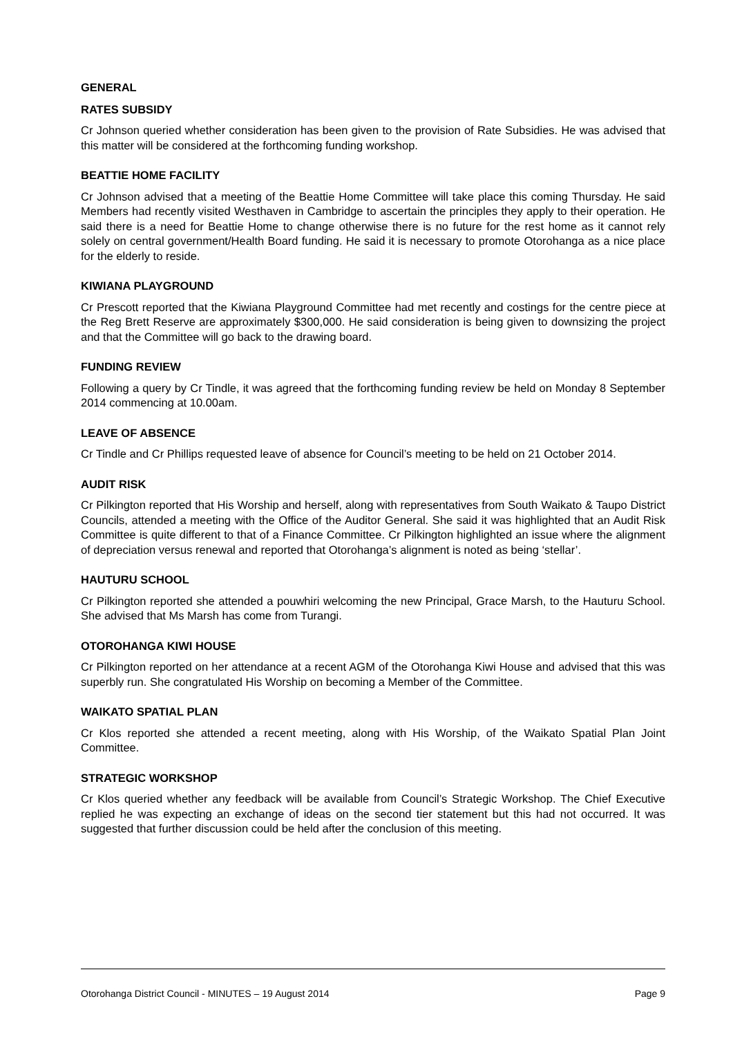GENERAL
RATES SUBSIDY
Cr Johnson queried whether consideration has been given to the provision of Rate Subsidies. He was advised that this matter will be considered at the forthcoming funding workshop.
BEATTIE HOME FACILITY
Cr Johnson advised that a meeting of the Beattie Home Committee will take place this coming Thursday. He said Members had recently visited Westhaven in Cambridge to ascertain the principles they apply to their operation. He said there is a need for Beattie Home to change otherwise there is no future for the rest home as it cannot rely solely on central government/Health Board funding. He said it is necessary to promote Otorohanga as a nice place for the elderly to reside.
KIWIANA PLAYGROUND
Cr Prescott reported that the Kiwiana Playground Committee had met recently and costings for the centre piece at the Reg Brett Reserve are approximately $300,000. He said consideration is being given to downsizing the project and that the Committee will go back to the drawing board.
FUNDING REVIEW
Following a query by Cr Tindle, it was agreed that the forthcoming funding review be held on Monday 8 September 2014 commencing at 10.00am.
LEAVE OF ABSENCE
Cr Tindle and Cr Phillips requested leave of absence for Council’s meeting to be held on 21 October 2014.
AUDIT RISK
Cr Pilkington reported that His Worship and herself, along with representatives from South Waikato & Taupo District Councils, attended a meeting with the Office of the Auditor General. She said it was highlighted that an Audit Risk Committee is quite different to that of a Finance Committee. Cr Pilkington highlighted an issue where the alignment of depreciation versus renewal and reported that Otorohanga’s alignment is noted as being ‘stellar’.
HAUTURU SCHOOL
Cr Pilkington reported she attended a pouwhiri welcoming the new Principal, Grace Marsh, to the Hauturu School. She advised that Ms Marsh has come from Turangi.
OTOROHANGA KIWI HOUSE
Cr Pilkington reported on her attendance at a recent AGM of the Otorohanga Kiwi House and advised that this was superbly run. She congratulated His Worship on becoming a Member of the Committee.
WAIKATO SPATIAL PLAN
Cr Klos reported she attended a recent meeting, along with His Worship, of the Waikato Spatial Plan Joint Committee.
STRATEGIC WORKSHOP
Cr Klos queried whether any feedback will be available from Council’s Strategic Workshop. The Chief Executive replied he was expecting an exchange of ideas on the second tier statement but this had not occurred. It was suggested that further discussion could be held after the conclusion of this meeting.
Otorohanga District Council - MINUTES – 19 August 2014 Page 9